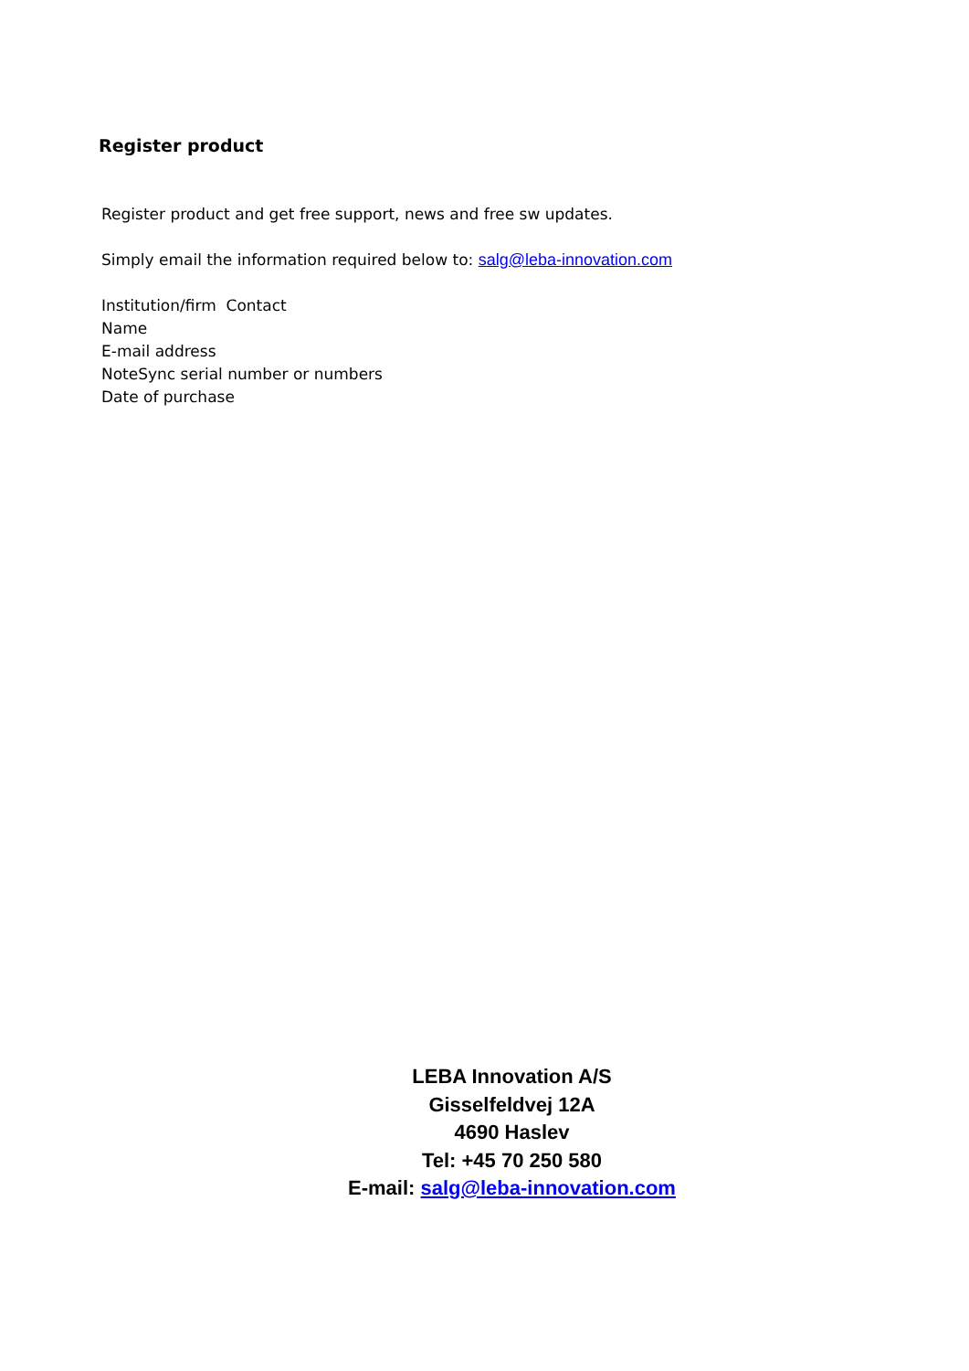Register product
Register product and get free support, news and free sw updates.
Simply email the information required below to: salg@leba-innovation.com
Institution/firm Contact
Name
E-mail address
NoteSync serial number or numbers
Date of purchase
LEBA Innovation A/S
Gisselfeldvej 12A
4690 Haslev
Tel: +45 70 250 580
E-mail: salg@leba-innovation.com